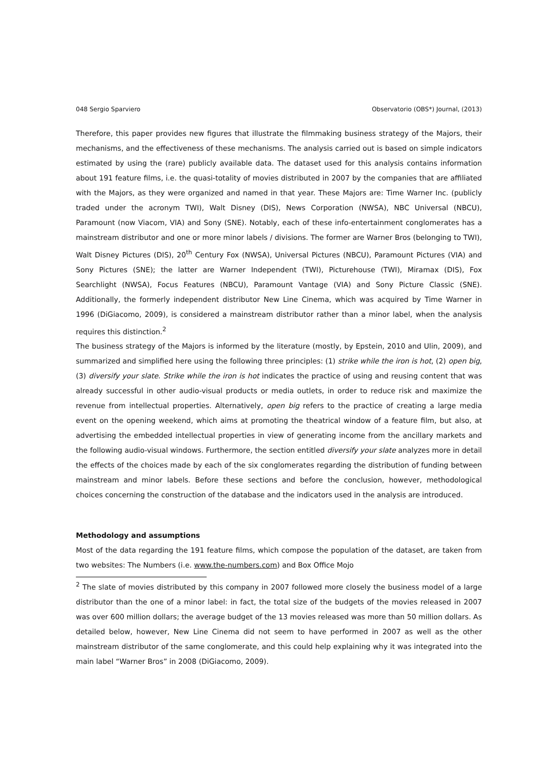048 Sergio Sparviero Observatorio (OBS*) Journal, (2013)
Therefore, this paper provides new figures that illustrate the filmmaking business strategy of the Majors, their mechanisms, and the effectiveness of these mechanisms. The analysis carried out is based on simple indicators estimated by using the (rare) publicly available data. The dataset used for this analysis contains information about 191 feature films, i.e. the quasi-totality of movies distributed in 2007 by the companies that are affiliated with the Majors, as they were organized and named in that year. These Majors are: Time Warner Inc. (publicly traded under the acronym TWI), Walt Disney (DIS), News Corporation (NWSA), NBC Universal (NBCU), Paramount (now Viacom, VIA) and Sony (SNE). Notably, each of these info-entertainment conglomerates has a mainstream distributor and one or more minor labels / divisions. The former are Warner Bros (belonging to TWI), Walt Disney Pictures (DIS), 20<sup>th</sup> Century Fox (NWSA), Universal Pictures (NBCU), Paramount Pictures (VIA) and Sony Pictures (SNE); the latter are Warner Independent (TWI), Picturehouse (TWI), Miramax (DIS), Fox Searchlight (NWSA), Focus Features (NBCU), Paramount Vantage (VIA) and Sony Picture Classic (SNE). Additionally, the formerly independent distributor New Line Cinema, which was acquired by Time Warner in 1996 (DiGiacomo, 2009), is considered a mainstream distributor rather than a minor label, when the analysis requires this distinction.<sup>2</sup>
The business strategy of the Majors is informed by the literature (mostly, by Epstein, 2010 and Ulin, 2009), and summarized and simplified here using the following three principles: (1) strike while the iron is hot, (2) open big, (3) diversify your slate. Strike while the iron is hot indicates the practice of using and reusing content that was already successful in other audio-visual products or media outlets, in order to reduce risk and maximize the revenue from intellectual properties. Alternatively, open big refers to the practice of creating a large media event on the opening weekend, which aims at promoting the theatrical window of a feature film, but also, at advertising the embedded intellectual properties in view of generating income from the ancillary markets and the following audio-visual windows. Furthermore, the section entitled diversify your slate analyzes more in detail the effects of the choices made by each of the six conglomerates regarding the distribution of funding between mainstream and minor labels. Before these sections and before the conclusion, however, methodological choices concerning the construction of the database and the indicators used in the analysis are introduced.
Methodology and assumptions
Most of the data regarding the 191 feature films, which compose the population of the dataset, are taken from two websites: The Numbers (i.e. www.the-numbers.com) and Box Office Mojo
<sup>2</sup> The slate of movies distributed by this company in 2007 followed more closely the business model of a large distributor than the one of a minor label: in fact, the total size of the budgets of the movies released in 2007 was over 600 million dollars; the average budget of the 13 movies released was more than 50 million dollars. As detailed below, however, New Line Cinema did not seem to have performed in 2007 as well as the other mainstream distributor of the same conglomerate, and this could help explaining why it was integrated into the main label “Warner Bros” in 2008 (DiGiacomo, 2009).